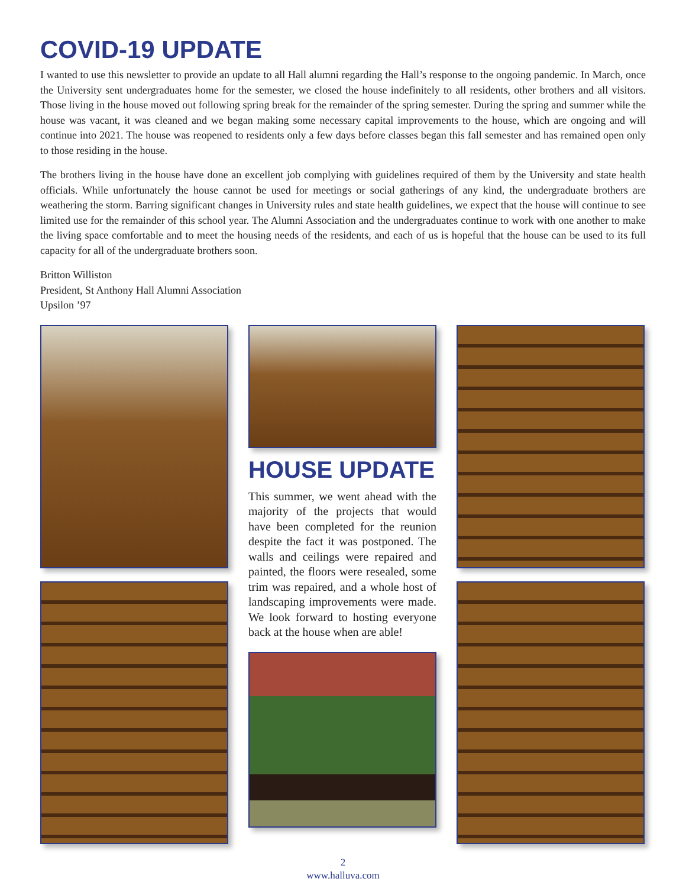COVID-19 UPDATE
I wanted to use this newsletter to provide an update to all Hall alumni regarding the Hall’s response to the ongoing pandemic. In March, once the University sent undergraduates home for the semester, we closed the house indefinitely to all residents, other brothers and all visitors. Those living in the house moved out following spring break for the remainder of the spring semester. During the spring and summer while the house was vacant, it was cleaned and we began making some necessary capital improvements to the house, which are ongoing and will continue into 2021. The house was reopened to residents only a few days before classes began this fall semester and has remained open only to those residing in the house.
The brothers living in the house have done an excellent job complying with guidelines required of them by the University and state health officials. While unfortunately the house cannot be used for meetings or social gatherings of any kind, the undergraduate brothers are weathering the storm. Barring significant changes in University rules and state health guidelines, we expect that the house will continue to see limited use for the remainder of this school year. The Alumni Association and the undergraduates continue to work with one another to make the living space comfortable and to meet the housing needs of the residents, and each of us is hopeful that the house can be used to its full capacity for all of the undergraduate brothers soon.
Britton Williston
President, St Anthony Hall Alumni Association
Upsilon ’97
HOUSE UPDATE
This summer, we went ahead with the majority of the projects that would have been completed for the reunion despite the fact it was postponed. The walls and ceilings were repaired and painted, the floors were resealed, some trim was repaired, and a whole host of landscaping improvements were made. We look forward to hosting everyone back at the house when are able!
2
www.halluva.com